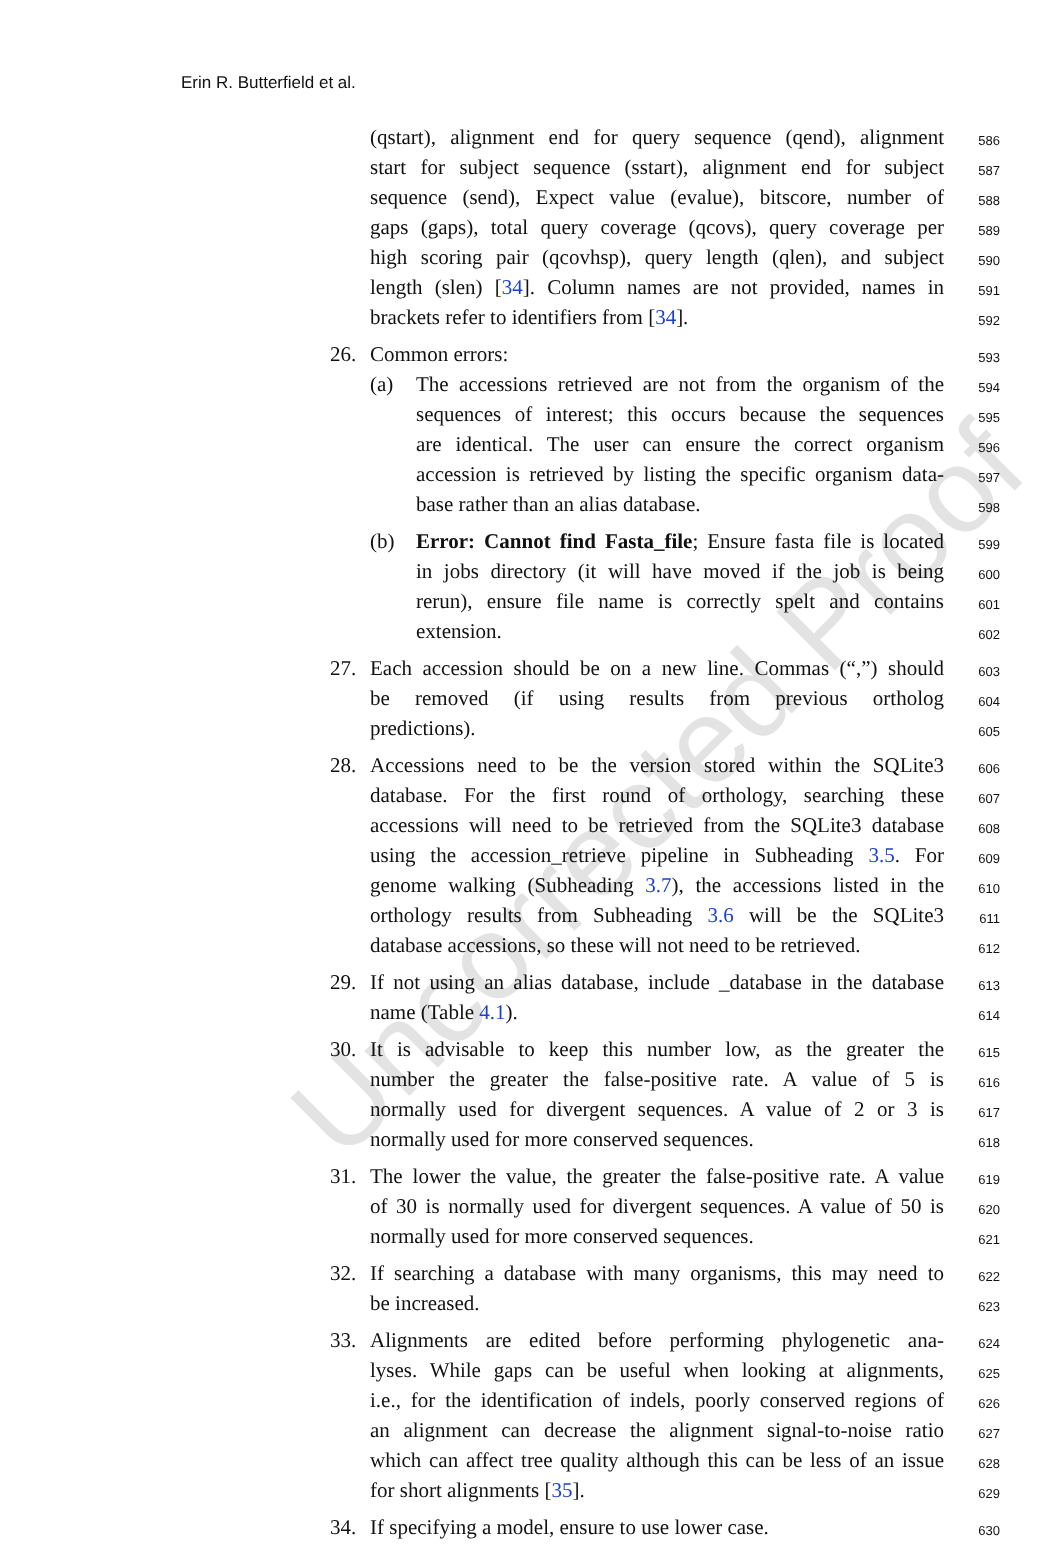Erin R. Butterfield et al.
Uncorrected Proof
(qstart), alignment end for query sequence (qend), alignment 586
start for subject sequence (sstart), alignment end for subject 587
sequence (send), Expect value (evalue), bitscore, number of 588
gaps (gaps), total query coverage (qcovs), query coverage per 589
high scoring pair (qcovhsp), query length (qlen), and subject 590
length (slen) [34]. Column names are not provided, names in 591
brackets refer to identifiers from [34]. 592
26. Common errors: 593
(a) The accessions retrieved are not from the organism of the 594
sequences of interest; this occurs because the sequences 595
are identical. The user can ensure the correct organism 596
accession is retrieved by listing the specific organism data- 597
base rather than an alias database. 598
(b) Error: Cannot find Fasta_file; Ensure fasta file is located 599
in jobs directory (it will have moved if the job is being 600
rerun), ensure file name is correctly spelt and contains 601
extension. 602
27. Each accession should be on a new line. Commas (“,”) should 603
be removed (if using results from previous ortholog 604
predictions). 605
28. Accessions need to be the version stored within the SQLite3 606
database. For the first round of orthology, searching these 607
accessions will need to be retrieved from the SQLite3 database 608
using the accession_retrieve pipeline in Subheading 3.5. For 609
genome walking (Subheading 3.7), the accessions listed in the 610
orthology results from Subheading 3.6 will be the SQLite3 611
database accessions, so these will not need to be retrieved. 612
29. If not using an alias database, include _database in the database 613
name (Table 4.1). 614
30. It is advisable to keep this number low, as the greater the 615
number the greater the false-positive rate. A value of 5 is 616
normally used for divergent sequences. A value of 2 or 3 is 617
normally used for more conserved sequences. 618
31. The lower the value, the greater the false-positive rate. A value 619
of 30 is normally used for divergent sequences. A value of 50 is 620
normally used for more conserved sequences. 621
32. If searching a database with many organisms, this may need to 622
be increased. 623
33. Alignments are edited before performing phylogenetic ana- 624
lyses. While gaps can be useful when looking at alignments, 625
i.e., for the identification of indels, poorly conserved regions of 626
an alignment can decrease the alignment signal-to-noise ratio 627
which can affect tree quality although this can be less of an issue 628
for short alignments [35]. 629
34. If specifying a model, ensure to use lower case. 630